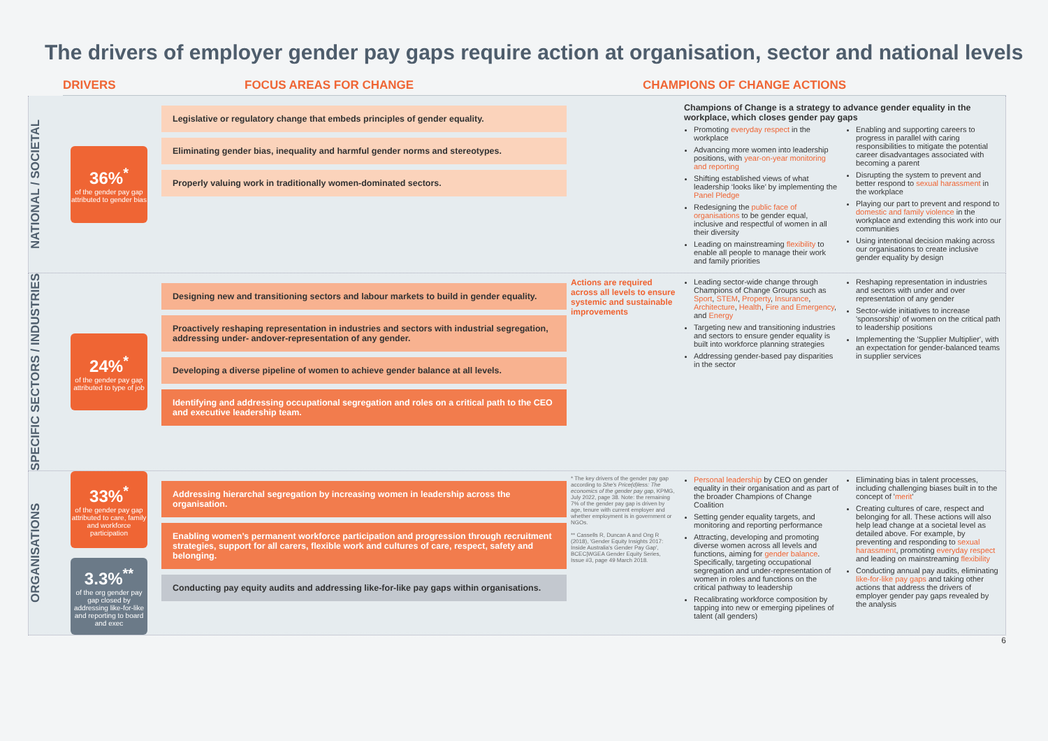The drivers of employer gender pay gaps require action at organisation, sector and national levels
DRIVERS FOCUS AREAS FOR CHANGE CHAMPIONS OF CHANGE ACTIONS
NATIONAL / SOCIETAL
36%<sup>*</sup>
of the gender pay gap attributed to gender bias
Legislative or regulatory change that embeds principles of gender equality.
Eliminating gender bias, inequality and harmful gender norms and stereotypes.
Properly valuing work in traditionally women-dominated sectors.
Champions of Change is a strategy to advance gender equality in the workplace, which closes gender pay gaps
Promoting everyday respect in the workplace
Advancing more women into leadership positions, with year-on-year monitoring and reporting
Shifting established views of what leadership ‘looks like’ by implementing the Panel Pledge
Redesigning the public face of organisations to be gender equal, inclusive and respectful of women in all their diversity
Leading on mainstreaming flexibility to enable all people to manage their work and family priorities
Enabling and supporting careers to progress in parallel with caring responsibilities to mitigate the potential career disadvantages associated with becoming a parent
Disrupting the system to prevent and better respond to sexual harassment in the workplace
Playing our part to prevent and respond to domestic and family violence in the workplace and extending this work into our communities
Using intentional decision making across our organisations to create inclusive gender equality by design
SPECIFIC SECTORS / INDUSTRIES
24%<sup>*</sup>
of the gender pay gap attributed to type of job
Designing new and transitioning sectors and labour markets to build in gender equality.
Proactively reshaping representation in industries and sectors with industrial segregation, addressing under- andover-representation of any gender.
Developing a diverse pipeline of women to achieve gender balance at all levels.
Identifying and addressing occupational segregation and roles on a critical path to the CEO and executive leadership team.
Actions are required across all levels to ensure systemic and sustainable improvements
Leading sector-wide change through Champions of Change Groups such as Sport, STEM, Property, Insurance, Architecture, Health, Fire and Emergency, and Energy
Targeting new and transitioning industries and sectors to ensure gender equality is built into workforce planning strategies
Addressing gender-based pay disparities in the sector
Reshaping representation in industries and sectors with under and over representation of any gender
Sector-wide initiatives to increase 'sponsorship' of women on the critical path to leadership positions
Implementing the 'Supplier Multiplier', with an expectation for gender-balanced teams in supplier services
ORGANISATIONS
33%<sup>*</sup>
of the gender pay gap attributed to care, family and workforce participation
3.3%<sup>**</sup>
of the org gender pay gap closed by addressing like-for-like and reporting to board and exec
Addressing hierarchal segregation by increasing women in leadership across the organisation.
Enabling women’s permanent workforce participation and progression through recruitment strategies, support for all carers, flexible work and cultures of care, respect, safety and belonging.
Conducting pay equity audits and addressing like-for-like pay gaps within organisations.
* The key drivers of the gender pay gap according to She's Price(d)less: The economics of the gender pay gap, KPMG, July 2022, page 38. Note: the remaining 7% of the gender pay gap is driven by age, tenure with current employer and whether employment is in government or NGOs.
** Cassells R, Duncan A and Ong R (2018), 'Gender Equity Insights 2017: Inside Australia's Gender Pay Gap', BCEC|WGEA Gender Equity Series, Issue #3, page 49 March 2018.
Personal leadership by CEO on gender equality in their organisation and as part of the broader Champions of Change Coalition
Setting gender equality targets, and monitoring and reporting performance
Attracting, developing and promoting diverse women across all levels and functions, aiming for gender balance. Specifically, targeting occupational segregation and under-representation of women in roles and functions on the critical pathway to leadership
Recalibrating workforce composition by tapping into new or emerging pipelines of talent (all genders)
Eliminating bias in talent processes, including challenging biases built in to the concept of 'merit'
Creating cultures of care, respect and belonging for all. These actions will also help lead change at a societal level as detailed above. For example, by preventing and responding to sexual harassment, promoting everyday respect and leading on mainstreaming flexibility
Conducting annual pay audits, eliminating like-for-like pay gaps and taking other actions that address the drivers of employer gender pay gaps revealed by the analysis
6